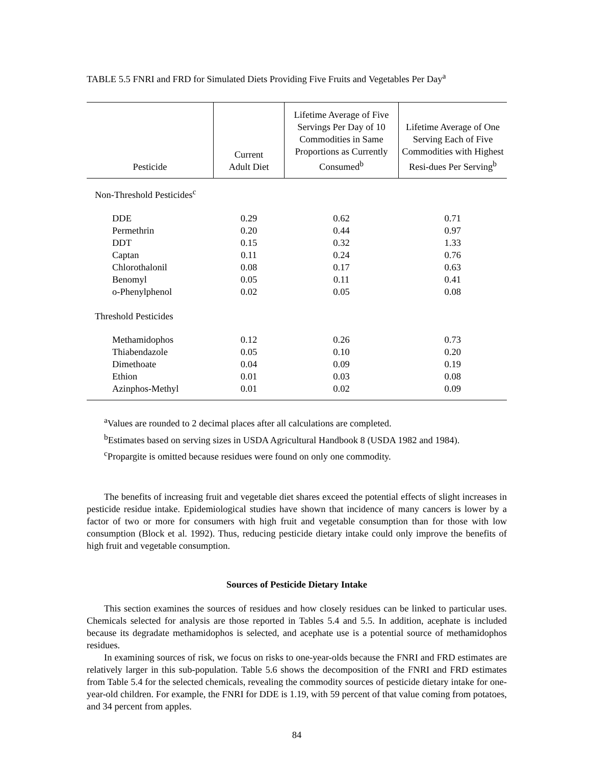TABLE 5.5 FNRI and FRD for Simulated Diets Providing Five Fruits and Vegetables Per Day<sup>a</sup>
| Pesticide | Current Adult Diet | Lifetime Average of Five Servings Per Day of 10 Commodities in Same Proportions as Currently Consumed<sup>b</sup> | Lifetime Average of One Serving Each of Five Commodities with Highest Resi-dues Per Serving<sup>b</sup> |
| --- | --- | --- | --- |
| Non-Threshold Pesticides<sup>c</sup> | | | |
| DDE | 0.29 | 0.62 | 0.71 |
| Permethrin | 0.20 | 0.44 | 0.97 |
| DDT | 0.15 | 0.32 | 1.33 |
| Captan | 0.11 | 0.24 | 0.76 |
| Chlorothalonil | 0.08 | 0.17 | 0.63 |
| Benomyl | 0.05 | 0.11 | 0.41 |
| o-Phenylphenol | 0.02 | 0.05 | 0.08 |
| Threshold Pesticides | | | |
| Methamidophos | 0.12 | 0.26 | 0.73 |
| Thiabendazole | 0.05 | 0.10 | 0.20 |
| Dimethoate | 0.04 | 0.09 | 0.19 |
| Ethion | 0.01 | 0.03 | 0.08 |
| Azinphos-Methyl | 0.01 | 0.02 | 0.09 |
<sup>a</sup> Values are rounded to 2 decimal places after all calculations are completed.
<sup>b</sup> Estimates based on serving sizes in USDA Agricultural Handbook 8 (USDA 1982 and 1984).
<sup>c</sup> Propargite is omitted because residues were found on only one commodity.
The benefits of increasing fruit and vegetable diet shares exceed the potential effects of slight increases in pesticide residue intake. Epidemiological studies have shown that incidence of many cancers is lower by a factor of two or more for consumers with high fruit and vegetable consumption than for those with low consumption (Block et al. 1992). Thus, reducing pesticide dietary intake could only improve the benefits of high fruit and vegetable consumption.
Sources of Pesticide Dietary Intake
This section examines the sources of residues and how closely residues can be linked to particular uses. Chemicals selected for analysis are those reported in Tables 5.4 and 5.5. In addition, acephate is included because its degradate methamidophos is selected, and acephate use is a potential source of methamidophos residues.
In examining sources of risk, we focus on risks to one-year-olds because the FNRI and FRD estimates are relatively larger in this sub-population. Table 5.6 shows the decomposition of the FNRI and FRD estimates from Table 5.4 for the selected chemicals, revealing the commodity sources of pesticide dietary intake for one-year-old children. For example, the FNRI for DDE is 1.19, with 59 percent of that value coming from potatoes, and 34 percent from apples.
84